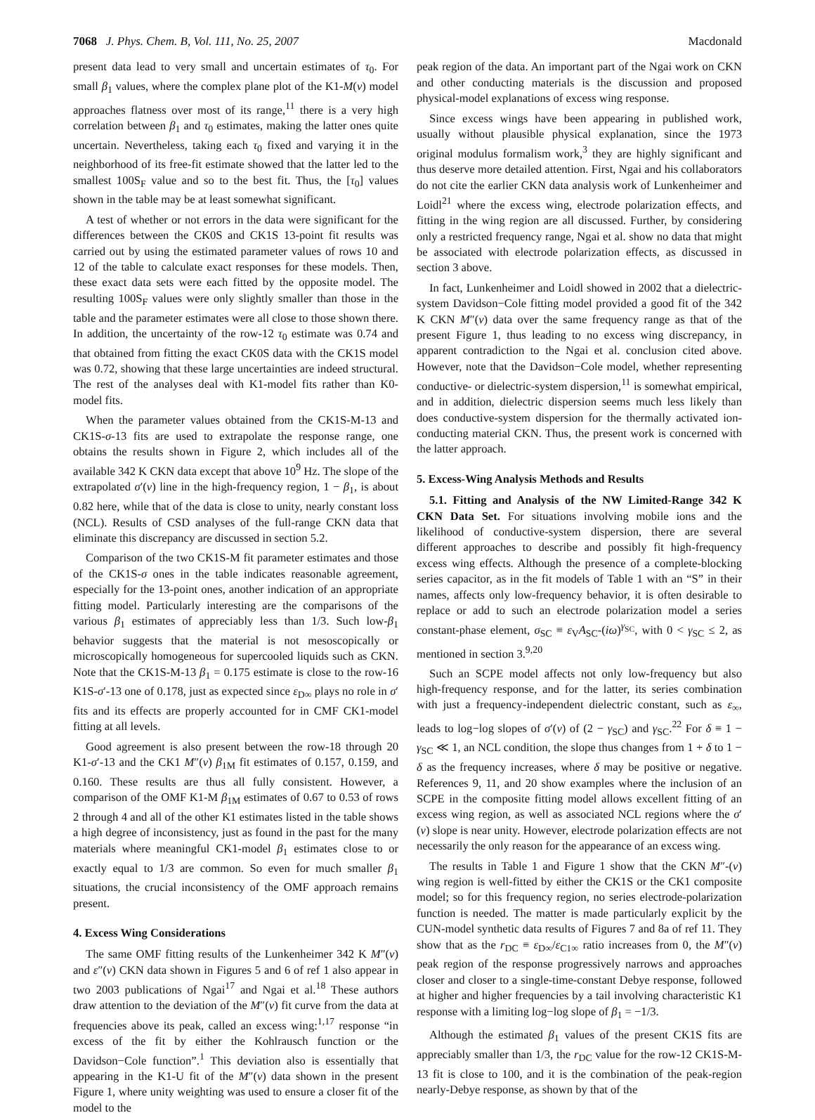7068 J. Phys. Chem. B, Vol. 111, No. 25, 2007 Macdonald
present data lead to very small and uncertain estimates of τ<sub>0</sub>. For small β<sub>1</sub> values, where the complex plane plot of the K1-M(ν) model approaches flatness over most of its range,<sup>11</sup> there is a very high correlation between β<sub>1</sub> and τ<sub>0</sub> estimates, making the latter ones quite uncertain. Nevertheless, taking each τ<sub>0</sub> fixed and varying it in the neighborhood of its free-fit estimate showed that the latter led to the smallest 100S<sub>F</sub> value and so to the best fit. Thus, the [τ<sub>0</sub>] values shown in the table may be at least somewhat significant.
A test of whether or not errors in the data were significant for the differences between the CK0S and CK1S 13-point fit results was carried out by using the estimated parameter values of rows 10 and 12 of the table to calculate exact responses for these models. Then, these exact data sets were each fitted by the opposite model. The resulting 100S<sub>F</sub> values were only slightly smaller than those in the table and the parameter estimates were all close to those shown there. In addition, the uncertainty of the row-12 τ<sub>0</sub> estimate was 0.74 and that obtained from fitting the exact CK0S data with the CK1S model was 0.72, showing that these large uncertainties are indeed structural. The rest of the analyses deal with K1-model fits rather than K0-model fits.
When the parameter values obtained from the CK1S-M-13 and CK1S-σ-13 fits are used to extrapolate the response range, one obtains the results shown in Figure 2, which includes all of the available 342 K CKN data except that above 10<sup>9</sup> Hz. The slope of the extrapolated σ′(ν) line in the high-frequency region, 1 − β<sub>1</sub>, is about 0.82 here, while that of the data is close to unity, nearly constant loss (NCL). Results of CSD analyses of the full-range CKN data that eliminate this discrepancy are discussed in section 5.2.
Comparison of the two CK1S-M fit parameter estimates and those of the CK1S-σ ones in the table indicates reasonable agreement, especially for the 13-point ones, another indication of an appropriate fitting model. Particularly interesting are the comparisons of the various β<sub>1</sub> estimates of appreciably less than 1/3. Such low-β<sub>1</sub> behavior suggests that the material is not mesoscopically or microscopically homogeneous for supercooled liquids such as CKN. Note that the CK1S-M-13 β<sub>1</sub> = 0.175 estimate is close to the row-16 K1S-σ′-13 one of 0.178, just as expected since ε<sub>D∞</sub> plays no role in σ′ fits and its effects are properly accounted for in CMF CK1-model fitting at all levels.
Good agreement is also present between the row-18 through 20 K1-σ′-13 and the CK1 M″(ν) β<sub>1M</sub> fit estimates of 0.157, 0.159, and 0.160. These results are thus all fully consistent. However, a comparison of the OMF K1-M β<sub>1M</sub> estimates of 0.67 to 0.53 of rows 2 through 4 and all of the other K1 estimates listed in the table shows a high degree of inconsistency, just as found in the past for the many materials where meaningful CK1-model β<sub>1</sub> estimates close to or exactly equal to 1/3 are common. So even for much smaller β<sub>1</sub> situations, the crucial inconsistency of the OMF approach remains present.
4. Excess Wing Considerations
The same OMF fitting results of the Lunkenheimer 342 K M″(ν) and ε″(ν) CKN data shown in Figures 5 and 6 of ref 1 also appear in two 2003 publications of Ngai<sup>17</sup> and Ngai et al.<sup>18</sup> These authors draw attention to the deviation of the M″(ν) fit curve from the data at frequencies above its peak, called an excess wing:<sup>1,17</sup> response “in excess of the fit by either the Kohlrausch function or the Davidson−Cole function”.<sup>1</sup> This deviation also is essentially that appearing in the K1-U fit of the M″(ν) data shown in the present Figure 1, where unity weighting was used to ensure a closer fit of the model to the
peak region of the data. An important part of the Ngai work on CKN and other conducting materials is the discussion and proposed physical-model explanations of excess wing response.
Since excess wings have been appearing in published work, usually without plausible physical explanation, since the 1973 original modulus formalism work,<sup>3</sup> they are highly significant and thus deserve more detailed attention. First, Ngai and his collaborators do not cite the earlier CKN data analysis work of Lunkenheimer and Loidl<sup>21</sup> where the excess wing, electrode polarization effects, and fitting in the wing region are all discussed. Further, by considering only a restricted frequency range, Ngai et al. show no data that might be associated with electrode polarization effects, as discussed in section 3 above.
In fact, Lunkenheimer and Loidl showed in 2002 that a dielectric-system Davidson−Cole fitting model provided a good fit of the 342 K CKN M″(ν) data over the same frequency range as that of the present Figure 1, thus leading to no excess wing discrepancy, in apparent contradiction to the Ngai et al. conclusion cited above. However, note that the Davidson−Cole model, whether representing conductive- or dielectric-system dispersion,<sup>11</sup> is somewhat empirical, and in addition, dielectric dispersion seems much less likely than does conductive-system dispersion for the thermally activated ion-conducting material CKN. Thus, the present work is concerned with the latter approach.
5. Excess-Wing Analysis Methods and Results
5.1. Fitting and Analysis of the NW Limited-Range 342 K CKN Data Set. For situations involving mobile ions and the likelihood of conductive-system dispersion, there are several different approaches to describe and possibly fit high-frequency excess wing effects. Although the presence of a complete-blocking series capacitor, as in the fit models of Table 1 with an “S” in their names, affects only low-frequency behavior, it is often desirable to replace or add to such an electrode polarization model a series constant-phase element, σ<sub>SC</sub> ≡ ε<sub>V</sub>A<sub>SC</sub>-(iω)<sup>γ<sub>SC</sub></sup>, with 0 < γ<sub>SC</sub> ≤ 2, as mentioned in section 3.<sup>9,20</sup>
Such an SCPE model affects not only low-frequency but also high-frequency response, and for the latter, its series combination with just a frequency-independent dielectric constant, such as ε<sub>∞</sub>, leads to log−log slopes of σ′(ν) of (2 − γ<sub>SC</sub>) and γ<sub>SC</sub>.<sup>22</sup> For δ ≡ 1 − γ<sub>SC</sub> ≪ 1, an NCL condition, the slope thus changes from 1 + δ to 1 − δ as the frequency increases, where δ may be positive or negative. References 9, 11, and 20 show examples where the inclusion of an SCPE in the composite fitting model allows excellent fitting of an excess wing region, as well as associated NCL regions where the σ′(ν) slope is near unity. However, electrode polarization effects are not necessarily the only reason for the appearance of an excess wing.
The results in Table 1 and Figure 1 show that the CKN M″-(ν) wing region is well-fitted by either the CK1S or the CK1 composite model; so for this frequency region, no series electrode-polarization function is needed. The matter is made particularly explicit by the CUN-model synthetic data results of Figures 7 and 8a of ref 11. They show that as the r<sub>DC</sub> ≡ ε<sub>D∞</sub>/ε<sub>C1∞</sub> ratio increases from 0, the M″(ν) peak region of the response progressively narrows and approaches closer and closer to a single-time-constant Debye response, followed at higher and higher frequencies by a tail involving characteristic K1 response with a limiting log−log slope of β<sub>1</sub> = −1/3.
Although the estimated β<sub>1</sub> values of the present CK1S fits are appreciably smaller than 1/3, the r<sub>DC</sub> value for the row-12 CK1S-M-13 fit is close to 100, and it is the combination of the peak-region nearly-Debye response, as shown by that of the